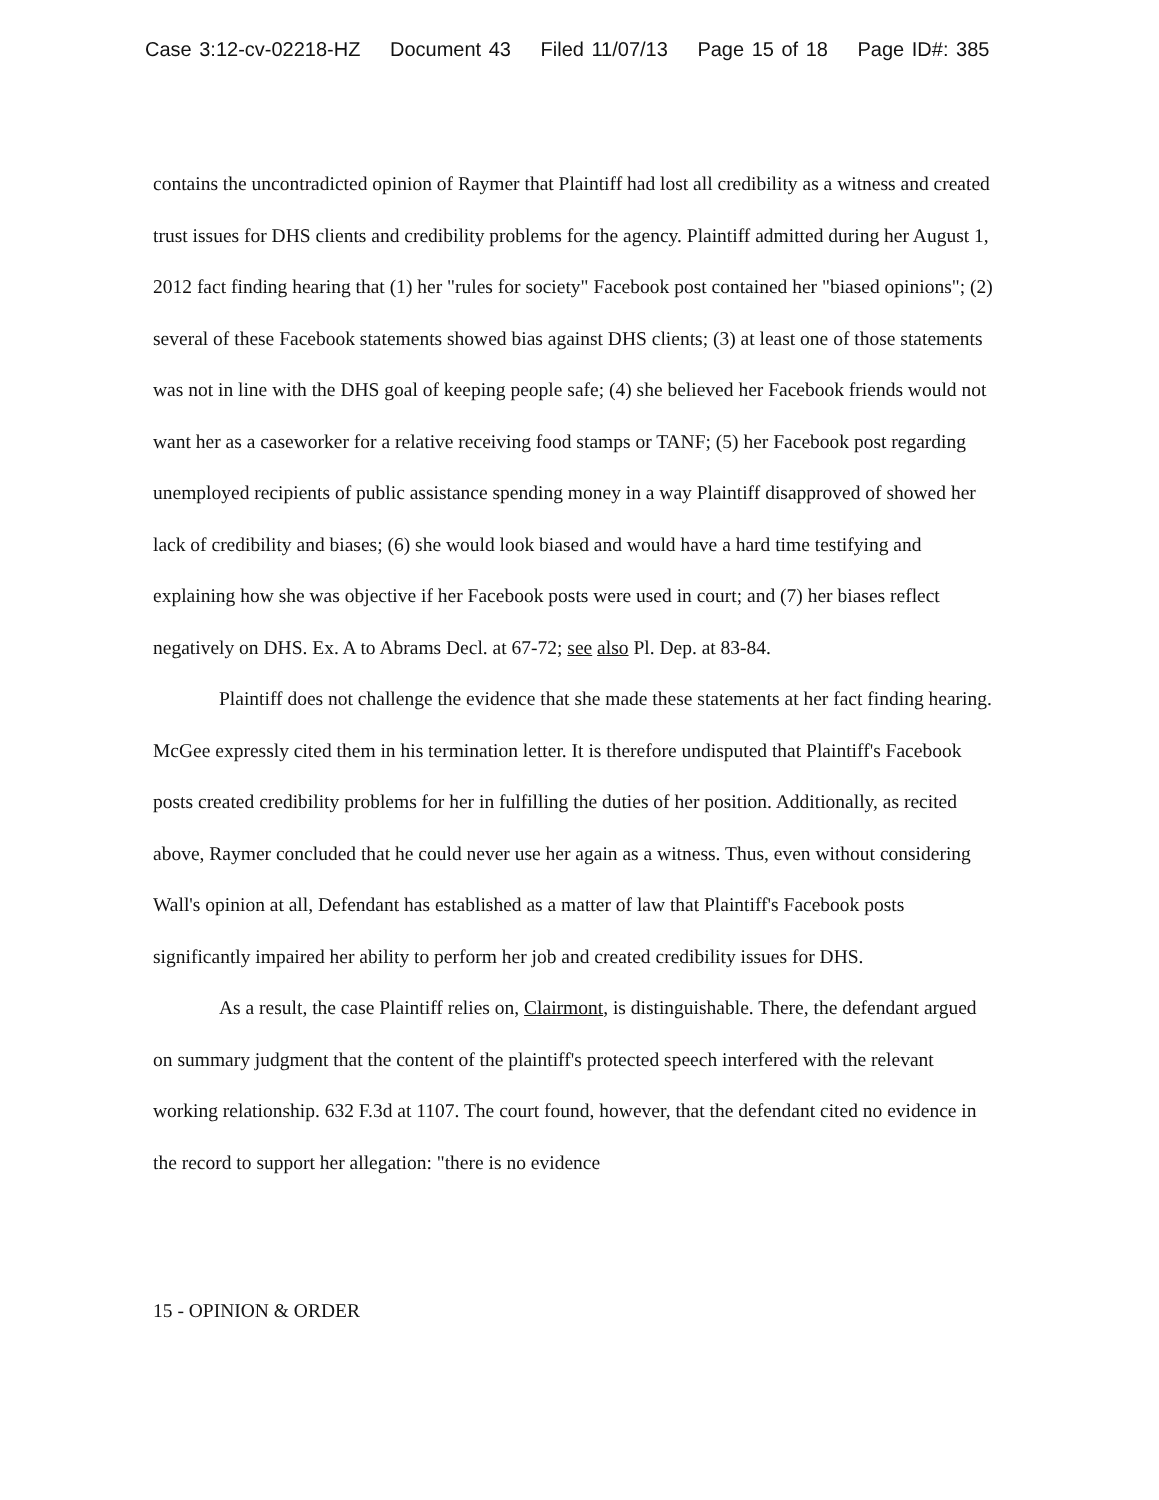Case 3:12-cv-02218-HZ Document 43 Filed 11/07/13 Page 15 of 18 Page ID#: 385
contains the uncontradicted opinion of Raymer that Plaintiff had lost all credibility as a witness and created trust issues for DHS clients and credibility problems for the agency. Plaintiff admitted during her August 1, 2012 fact finding hearing that (1) her "rules for society" Facebook post contained her "biased opinions"; (2) several of these Facebook statements showed bias against DHS clients; (3) at least one of those statements was not in line with the DHS goal of keeping people safe; (4) she believed her Facebook friends would not want her as a caseworker for a relative receiving food stamps or TANF; (5) her Facebook post regarding unemployed recipients of public assistance spending money in a way Plaintiff disapproved of showed her lack of credibility and biases; (6) she would look biased and would have a hard time testifying and explaining how she was objective if her Facebook posts were used in court; and (7) her biases reflect negatively on DHS. Ex. A to Abrams Decl. at 67-72; see also Pl. Dep. at 83-84.
Plaintiff does not challenge the evidence that she made these statements at her fact finding hearing. McGee expressly cited them in his termination letter. It is therefore undisputed that Plaintiff's Facebook posts created credibility problems for her in fulfilling the duties of her position. Additionally, as recited above, Raymer concluded that he could never use her again as a witness. Thus, even without considering Wall's opinion at all, Defendant has established as a matter of law that Plaintiff's Facebook posts significantly impaired her ability to perform her job and created credibility issues for DHS.
As a result, the case Plaintiff relies on, Clairmont, is distinguishable. There, the defendant argued on summary judgment that the content of the plaintiff's protected speech interfered with the relevant working relationship. 632 F.3d at 1107. The court found, however, that the defendant cited no evidence in the record to support her allegation: "there is no evidence
15 - OPINION & ORDER